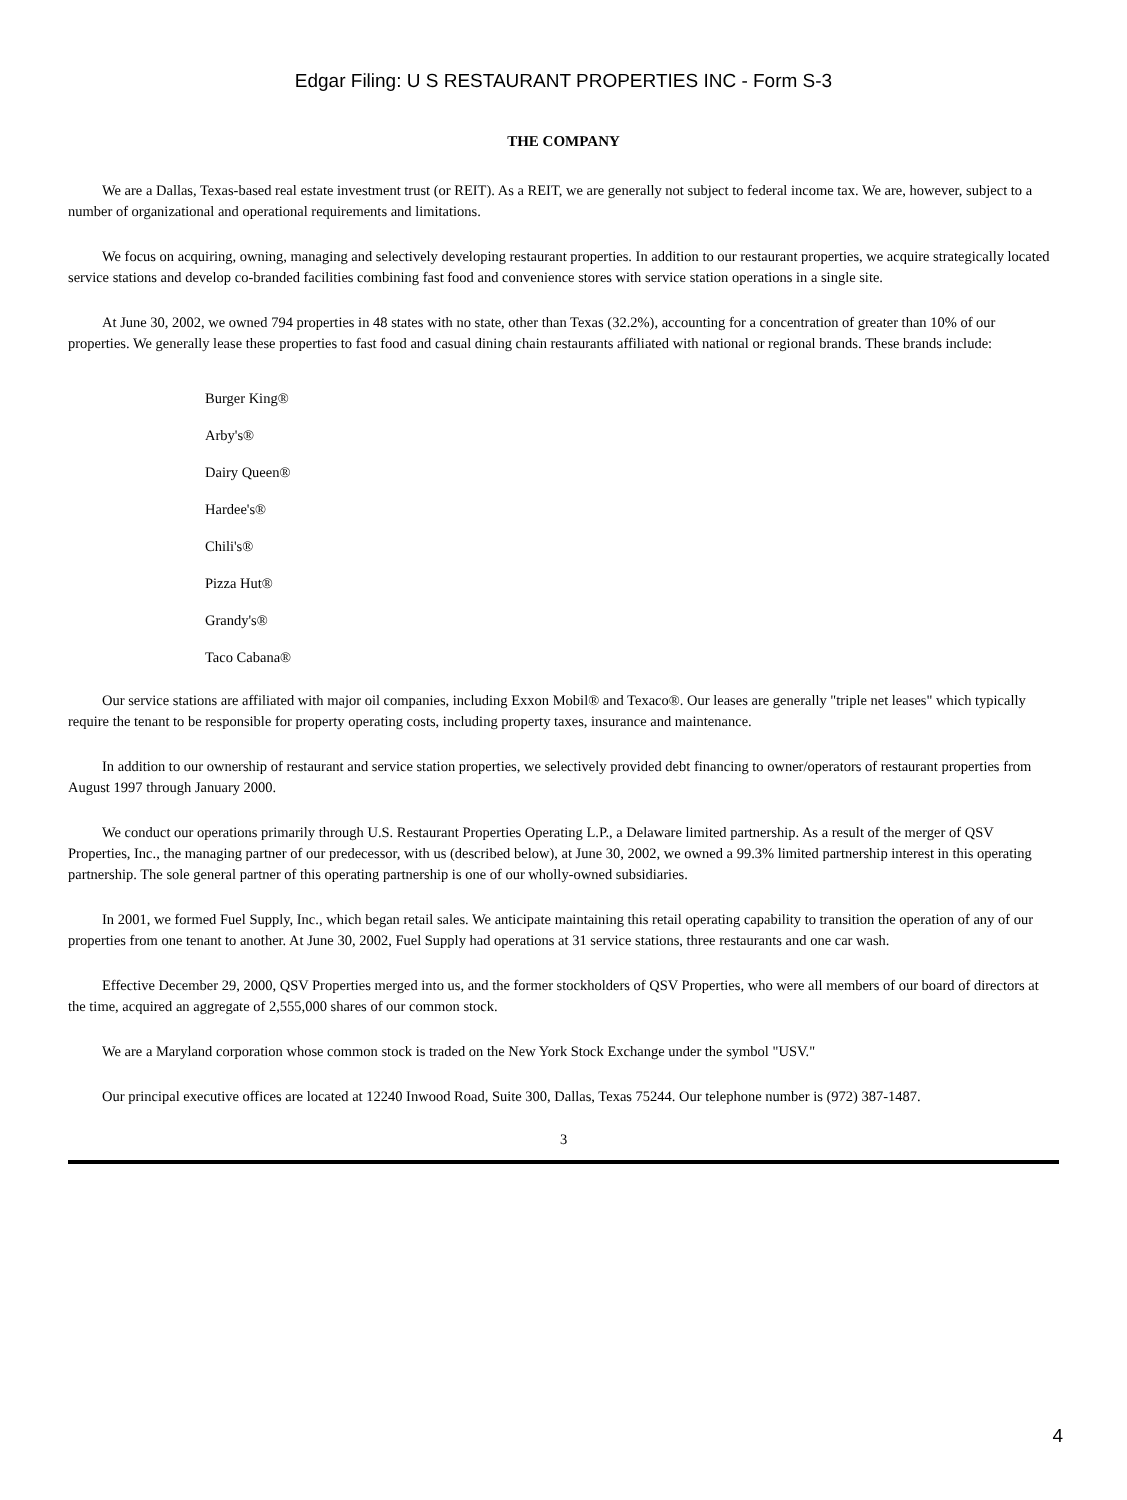Edgar Filing: U S RESTAURANT PROPERTIES INC - Form S-3
THE COMPANY
We are a Dallas, Texas-based real estate investment trust (or REIT). As a REIT, we are generally not subject to federal income tax. We are, however, subject to a number of organizational and operational requirements and limitations.
We focus on acquiring, owning, managing and selectively developing restaurant properties. In addition to our restaurant properties, we acquire strategically located service stations and develop co-branded facilities combining fast food and convenience stores with service station operations in a single site.
At June 30, 2002, we owned 794 properties in 48 states with no state, other than Texas (32.2%), accounting for a concentration of greater than 10% of our properties. We generally lease these properties to fast food and casual dining chain restaurants affiliated with national or regional brands. These brands include:
Burger King®
Arby's®
Dairy Queen®
Hardee's®
Chili's®
Pizza Hut®
Grandy's®
Taco Cabana®
Our service stations are affiliated with major oil companies, including Exxon Mobil® and Texaco®. Our leases are generally "triple net leases" which typically require the tenant to be responsible for property operating costs, including property taxes, insurance and maintenance.
In addition to our ownership of restaurant and service station properties, we selectively provided debt financing to owner/operators of restaurant properties from August 1997 through January 2000.
We conduct our operations primarily through U.S. Restaurant Properties Operating L.P., a Delaware limited partnership. As a result of the merger of QSV Properties, Inc., the managing partner of our predecessor, with us (described below), at June 30, 2002, we owned a 99.3% limited partnership interest in this operating partnership. The sole general partner of this operating partnership is one of our wholly-owned subsidiaries.
In 2001, we formed Fuel Supply, Inc., which began retail sales. We anticipate maintaining this retail operating capability to transition the operation of any of our properties from one tenant to another. At June 30, 2002, Fuel Supply had operations at 31 service stations, three restaurants and one car wash.
Effective December 29, 2000, QSV Properties merged into us, and the former stockholders of QSV Properties, who were all members of our board of directors at the time, acquired an aggregate of 2,555,000 shares of our common stock.
We are a Maryland corporation whose common stock is traded on the New York Stock Exchange under the symbol "USV."
Our principal executive offices are located at 12240 Inwood Road, Suite 300, Dallas, Texas 75244. Our telephone number is (972) 387-1487.
3
4